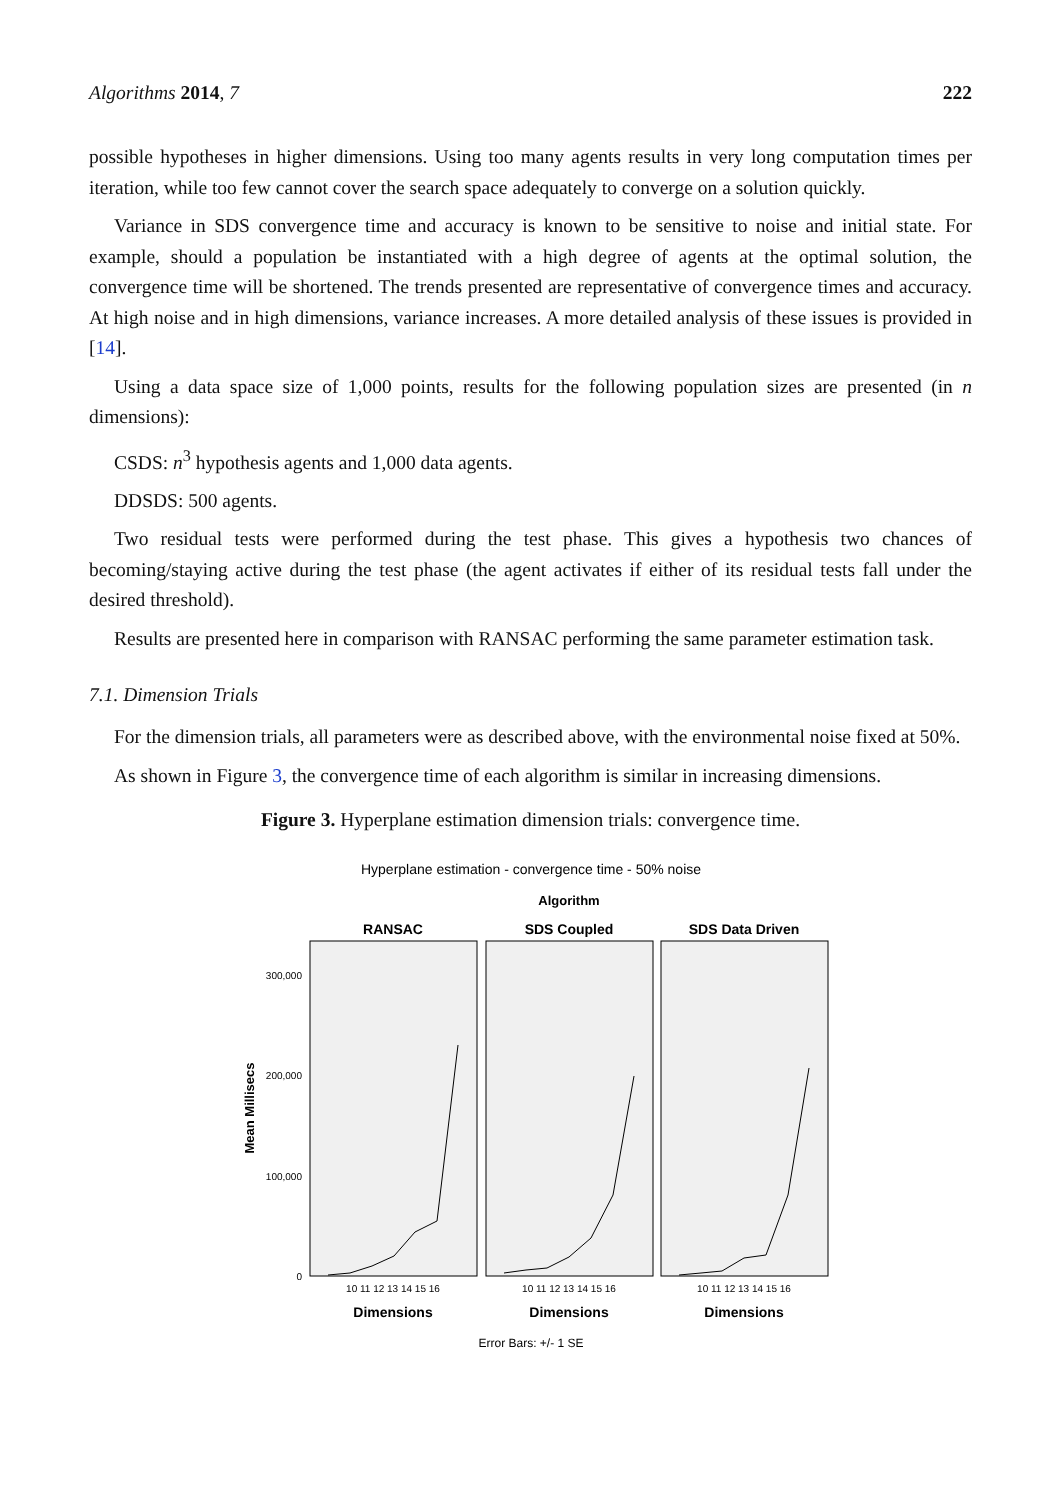Algorithms 2014, 7 222
possible hypotheses in higher dimensions. Using too many agents results in very long computation times per iteration, while too few cannot cover the search space adequately to converge on a solution quickly.
Variance in SDS convergence time and accuracy is known to be sensitive to noise and initial state. For example, should a population be instantiated with a high degree of agents at the optimal solution, the convergence time will be shortened. The trends presented are representative of convergence times and accuracy. At high noise and in high dimensions, variance increases. A more detailed analysis of these issues is provided in [14].
Using a data space size of 1,000 points, results for the following population sizes are presented (in n dimensions):
CSDS: n<sup>3</sup> hypothesis agents and 1,000 data agents.
DDSDS: 500 agents.
Two residual tests were performed during the test phase. This gives a hypothesis two chances of becoming/staying active during the test phase (the agent activates if either of its residual tests fall under the desired threshold).
Results are presented here in comparison with RANSAC performing the same parameter estimation task.
7.1. Dimension Trials
For the dimension trials, all parameters were as described above, with the environmental noise fixed at 50%.
As shown in Figure 3, the convergence time of each algorithm is similar in increasing dimensions.
Figure 3. Hyperplane estimation dimension trials: convergence time.
Hyperplane estimation - convergence time - 50% noise
Algorithm
RANSAC
SDS Coupled
SDS Data Driven
300,000
200,000
100,000
0
Mean Millisecs
10 11 12 13 14 15 16
10 11 12 13 14 15 16
10 11 12 13 14 15 16
Dimensions
Dimensions
Dimensions
Error Bars: +/- 1 SE